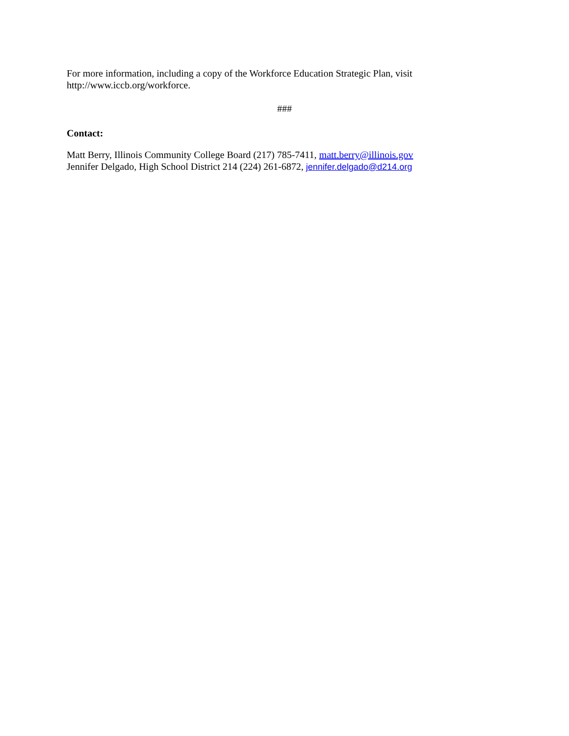For more information, including a copy of the Workforce Education Strategic Plan, visit
http://www.iccb.org/workforce.
###
Contact:
Matt Berry, Illinois Community College Board (217) 785-7411, matt.berry@illinois.gov
Jennifer Delgado, High School District 214 (224) 261-6872, jennifer.delgado@d214.org